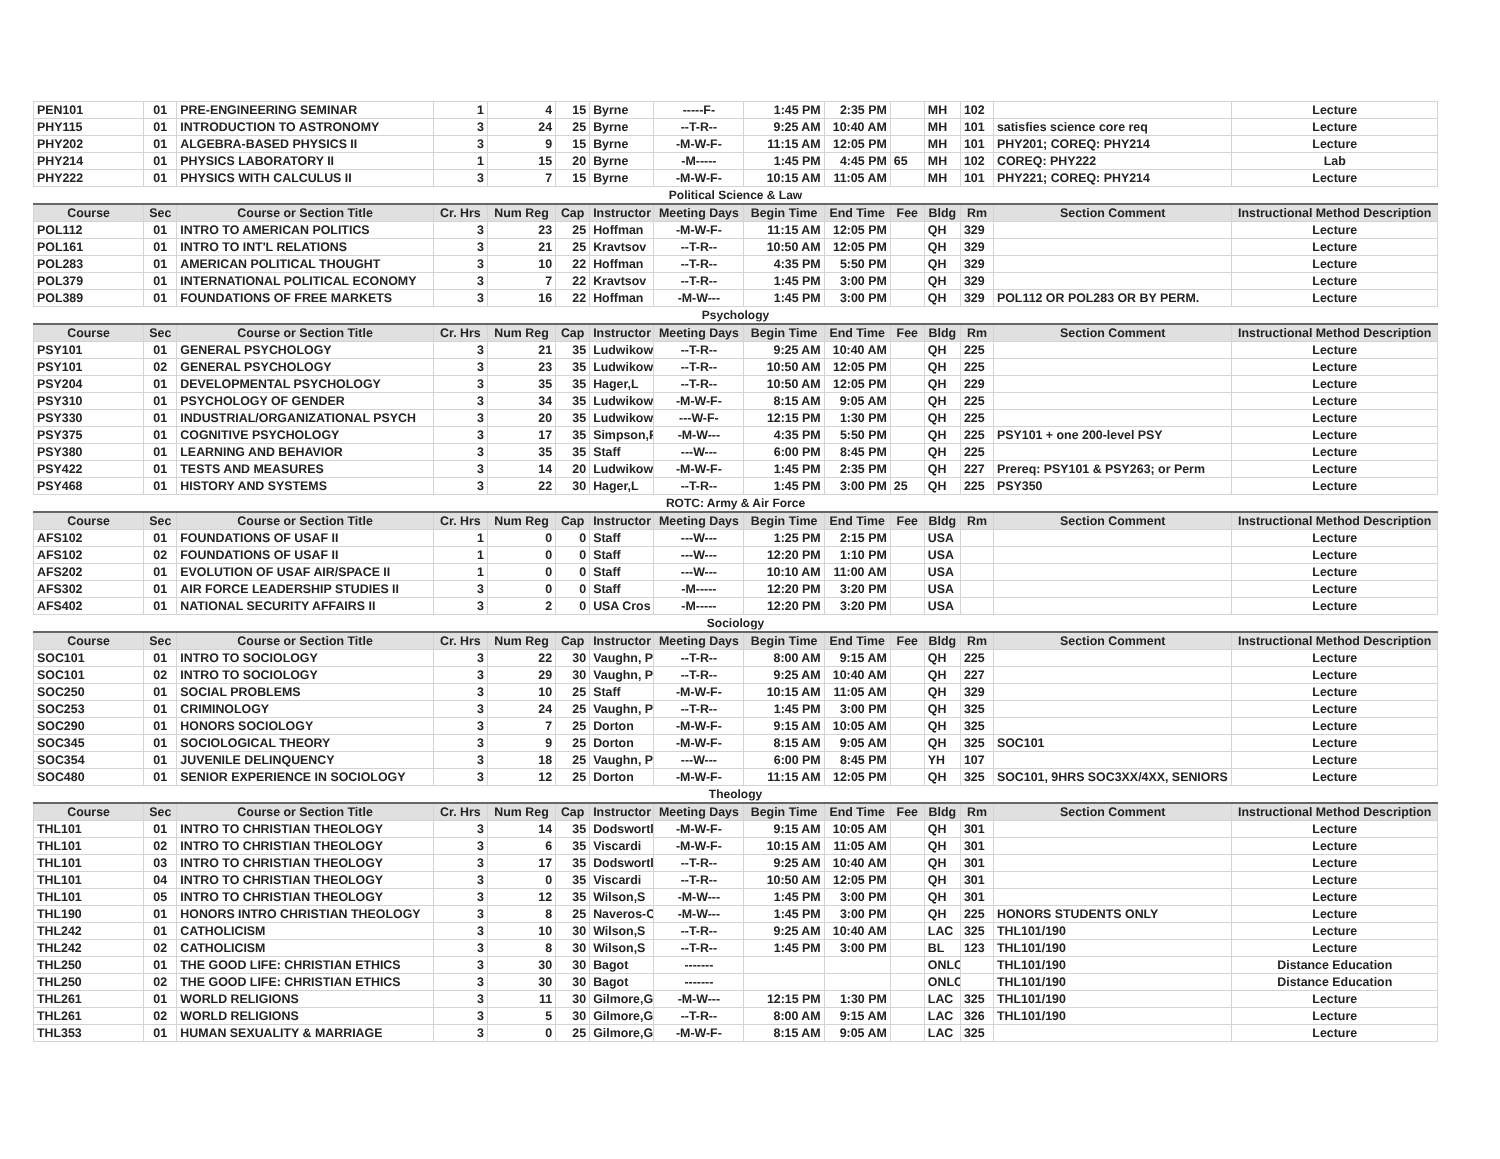| PEN101 | 01 | PRE-ENGINEERING SEMINAR | 1 | 4 | 15 | Byrne | -----F- | 1:45 PM | 2:35 PM | | MH | 102 | | Lecture |
| PHY115 | 01 | INTRODUCTION TO ASTRONOMY | 3 | 24 | 25 | Byrne | --T-R-- | 9:25 AM | 10:40 AM | | MH | 101 | satisfies science core req | Lecture |
| PHY202 | 01 | ALGEBRA-BASED PHYSICS II | 3 | 9 | 15 | Byrne | -M-W-F- | 11:15 AM | 12:05 PM | | MH | 101 | PHY201; COREQ: PHY214 | Lecture |
| PHY214 | 01 | PHYSICS LABORATORY II | 1 | 15 | 20 | Byrne | -M----- | 1:45 PM | 4:45 PM | 65 | MH | 102 | COREQ: PHY222 | Lab |
| PHY222 | 01 | PHYSICS WITH CALCULUS II | 3 | 7 | 15 | Byrne | -M-W-F- | 10:15 AM | 11:05 AM | | MH | 101 | PHY221; COREQ: PHY214 | Lecture |
| Political Science & Law | | | | | | | | | | | | | | |
| Course | Sec | Course or Section Title | Cr. Hrs | Num Reg | Cap | Instructor | Meeting Days | Begin Time | End Time | Fee | Bldg | Rm | Section Comment | Instructional Method Description |
| POL112 | 01 | INTRO TO AMERICAN POLITICS | 3 | 23 | 25 | Hoffman | -M-W-F- | 11:15 AM | 12:05 PM | | QH | 329 | | Lecture |
| POL161 | 01 | INTRO TO INT'L RELATIONS | 3 | 21 | 25 | Kravtsov | --T-R-- | 10:50 AM | 12:05 PM | | QH | 329 | | Lecture |
| POL283 | 01 | AMERICAN POLITICAL THOUGHT | 3 | 10 | 22 | Hoffman | --T-R-- | 4:35 PM | 5:50 PM | | QH | 329 | | Lecture |
| POL379 | 01 | INTERNATIONAL POLITICAL ECONOMY | 3 | 7 | 22 | Kravtsov | --T-R-- | 1:45 PM | 3:00 PM | | QH | 329 | | Lecture |
| POL389 | 01 | FOUNDATIONS OF FREE MARKETS | 3 | 16 | 22 | Hoffman | -M-W--- | 1:45 PM | 3:00 PM | | QH | 329 | POL112 OR POL283 OR BY PERM. | Lecture |
| Psychology | | | | | | | | | | | | | | |
| Course | Sec | Course or Section Title | Cr. Hrs | Num Reg | Cap | Instructor | Meeting Days | Begin Time | End Time | Fee | Bldg | Rm | Section Comment | Instructional Method Description |
| PSY101 | 01 | GENERAL PSYCHOLOGY | 3 | 21 | 35 | Ludwikows | --T-R-- | 9:25 AM | 10:40 AM | | QH | 225 | | Lecture |
| PSY101 | 02 | GENERAL PSYCHOLOGY | 3 | 23 | 35 | Ludwikows | --T-R-- | 10:50 AM | 12:05 PM | | QH | 225 | | Lecture |
| PSY204 | 01 | DEVELOPMENTAL PSYCHOLOGY | 3 | 35 | 35 | Hager,L | --T-R-- | 10:50 AM | 12:05 PM | | QH | 229 | | Lecture |
| PSY310 | 01 | PSYCHOLOGY OF GENDER | 3 | 34 | 35 | Ludwikows | -M-W-F- | 8:15 AM | 9:05 AM | | QH | 225 | | Lecture |
| PSY330 | 01 | INDUSTRIAL/ORGANIZATIONAL PSYCH | 3 | 20 | 35 | Ludwikows | ---W-F- | 12:15 PM | 1:30 PM | | QH | 225 | | Lecture |
| PSY375 | 01 | COGNITIVE PSYCHOLOGY | 3 | 17 | 35 | Simpson,F | -M-W--- | 4:35 PM | 5:50 PM | | QH | 225 | PSY101 + one 200-level PSY | Lecture |
| PSY380 | 01 | LEARNING AND BEHAVIOR | 3 | 35 | 35 | Staff | ---W--- | 6:00 PM | 8:45 PM | | QH | 225 | | Lecture |
| PSY422 | 01 | TESTS AND MEASURES | 3 | 14 | 20 | Ludwikows | -M-W-F- | 1:45 PM | 2:35 PM | | QH | 227 | Prereq: PSY101 & PSY263; or Perm | Lecture |
| PSY468 | 01 | HISTORY AND SYSTEMS | 3 | 22 | 30 | Hager,L | --T-R-- | 1:45 PM | 3:00 PM | 25 | QH | 225 | PSY350 | Lecture |
| ROTC: Army & Air Force | | | | | | | | | | | | | | |
| Course | Sec | Course or Section Title | Cr. Hrs | Num Reg | Cap | Instructor | Meeting Days | Begin Time | End Time | Fee | Bldg | Rm | Section Comment | Instructional Method Description |
| AFS102 | 01 | FOUNDATIONS OF USAF II | 1 | 0 | 0 | Staff | ---W--- | 1:25 PM | 2:15 PM | | USA | | | Lecture |
| AFS102 | 02 | FOUNDATIONS OF USAF II | 1 | 0 | 0 | Staff | ---W--- | 12:20 PM | 1:10 PM | | USA | | | Lecture |
| AFS202 | 01 | EVOLUTION OF USAF AIR/SPACE II | 1 | 0 | 0 | Staff | ---W--- | 10:10 AM | 11:00 AM | | USA | | | Lecture |
| AFS302 | 01 | AIR FORCE LEADERSHIP STUDIES II | 3 | 0 | 0 | Staff | -M----- | 12:20 PM | 3:20 PM | | USA | | | Lecture |
| AFS402 | 01 | NATIONAL SECURITY AFFAIRS II | 3 | 2 | 0 | USA Cros | -M----- | 12:20 PM | 3:20 PM | | USA | | | Lecture |
| Sociology | | | | | | | | | | | | | | |
| Course | Sec | Course or Section Title | Cr. Hrs | Num Reg | Cap | Instructor | Meeting Days | Begin Time | End Time | Fee | Bldg | Rm | Section Comment | Instructional Method Description |
| SOC101 | 01 | INTRO TO SOCIOLOGY | 3 | 22 | 30 | Vaughn, P | --T-R-- | 8:00 AM | 9:15 AM | | QH | 225 | | Lecture |
| SOC101 | 02 | INTRO TO SOCIOLOGY | 3 | 29 | 30 | Vaughn, P | --T-R-- | 9:25 AM | 10:40 AM | | QH | 227 | | Lecture |
| SOC250 | 01 | SOCIAL PROBLEMS | 3 | 10 | 25 | Staff | -M-W-F- | 10:15 AM | 11:05 AM | | QH | 329 | | Lecture |
| SOC253 | 01 | CRIMINOLOGY | 3 | 24 | 25 | Vaughn, P | --T-R-- | 1:45 PM | 3:00 PM | | QH | 325 | | Lecture |
| SOC290 | 01 | HONORS SOCIOLOGY | 3 | 7 | 25 | Dorton | -M-W-F- | 9:15 AM | 10:05 AM | | QH | 325 | | Lecture |
| SOC345 | 01 | SOCIOLOGICAL THEORY | 3 | 9 | 25 | Dorton | -M-W-F- | 8:15 AM | 9:05 AM | | QH | 325 | SOC101 | Lecture |
| SOC354 | 01 | JUVENILE DELINQUENCY | 3 | 18 | 25 | Vaughn, P | ---W--- | 6:00 PM | 8:45 PM | | YH | 107 | | Lecture |
| SOC480 | 01 | SENIOR EXPERIENCE IN SOCIOLOGY | 3 | 12 | 25 | Dorton | -M-W-F- | 11:15 AM | 12:05 PM | | QH | 325 | SOC101, 9HRS SOC3XX/4XX, SENIORS | Lecture |
| Theology | | | | | | | | | | | | | | |
| Course | Sec | Course or Section Title | Cr. Hrs | Num Reg | Cap | Instructor | Meeting Days | Begin Time | End Time | Fee | Bldg | Rm | Section Comment | Instructional Method Description |
| THL101 | 01 | INTRO TO CHRISTIAN THEOLOGY | 3 | 14 | 35 | Dodswortl | -M-W-F- | 9:15 AM | 10:05 AM | | QH | 301 | | Lecture |
| THL101 | 02 | INTRO TO CHRISTIAN THEOLOGY | 3 | 6 | 35 | Viscardi | -M-W-F- | 10:15 AM | 11:05 AM | | QH | 301 | | Lecture |
| THL101 | 03 | INTRO TO CHRISTIAN THEOLOGY | 3 | 17 | 35 | Dodswortl | --T-R-- | 9:25 AM | 10:40 AM | | QH | 301 | | Lecture |
| THL101 | 04 | INTRO TO CHRISTIAN THEOLOGY | 3 | 0 | 35 | Viscardi | --T-R-- | 10:50 AM | 12:05 PM | | QH | 301 | | Lecture |
| THL101 | 05 | INTRO TO CHRISTIAN THEOLOGY | 3 | 12 | 35 | Wilson,S | -M-W--- | 1:45 PM | 3:00 PM | | QH | 301 | | Lecture |
| THL190 | 01 | HONORS INTRO CHRISTIAN THEOLOGY | 3 | 8 | 25 | Naveros-C | -M-W--- | 1:45 PM | 3:00 PM | | QH | 225 | HONORS STUDENTS ONLY | Lecture |
| THL242 | 01 | CATHOLICISM | 3 | 10 | 30 | Wilson,S | --T-R-- | 9:25 AM | 10:40 AM | | LAC | 325 | THL101/190 | Lecture |
| THL242 | 02 | CATHOLICISM | 3 | 8 | 30 | Wilson,S | --T-R-- | 1:45 PM | 3:00 PM | | BL | 123 | THL101/190 | Lecture |
| THL250 | 01 | THE GOOD LIFE: CHRISTIAN ETHICS | 3 | 30 | 30 | Bagot | ------- | | | | ONLC | | THL101/190 | Distance Education |
| THL250 | 02 | THE GOOD LIFE: CHRISTIAN ETHICS | 3 | 30 | 30 | Bagot | ------- | | | | ONLC | | THL101/190 | Distance Education |
| THL261 | 01 | WORLD RELIGIONS | 3 | 11 | 30 | Gilmore,G | -M-W--- | 12:15 PM | 1:30 PM | | LAC | 325 | THL101/190 | Lecture |
| THL261 | 02 | WORLD RELIGIONS | 3 | 5 | 30 | Gilmore,G | --T-R-- | 8:00 AM | 9:15 AM | | LAC | 326 | THL101/190 | Lecture |
| THL353 | 01 | HUMAN SEXUALITY & MARRIAGE | 3 | 0 | 25 | Gilmore,G | -M-W-F- | 8:15 AM | 9:05 AM | | LAC | 325 | | Lecture |